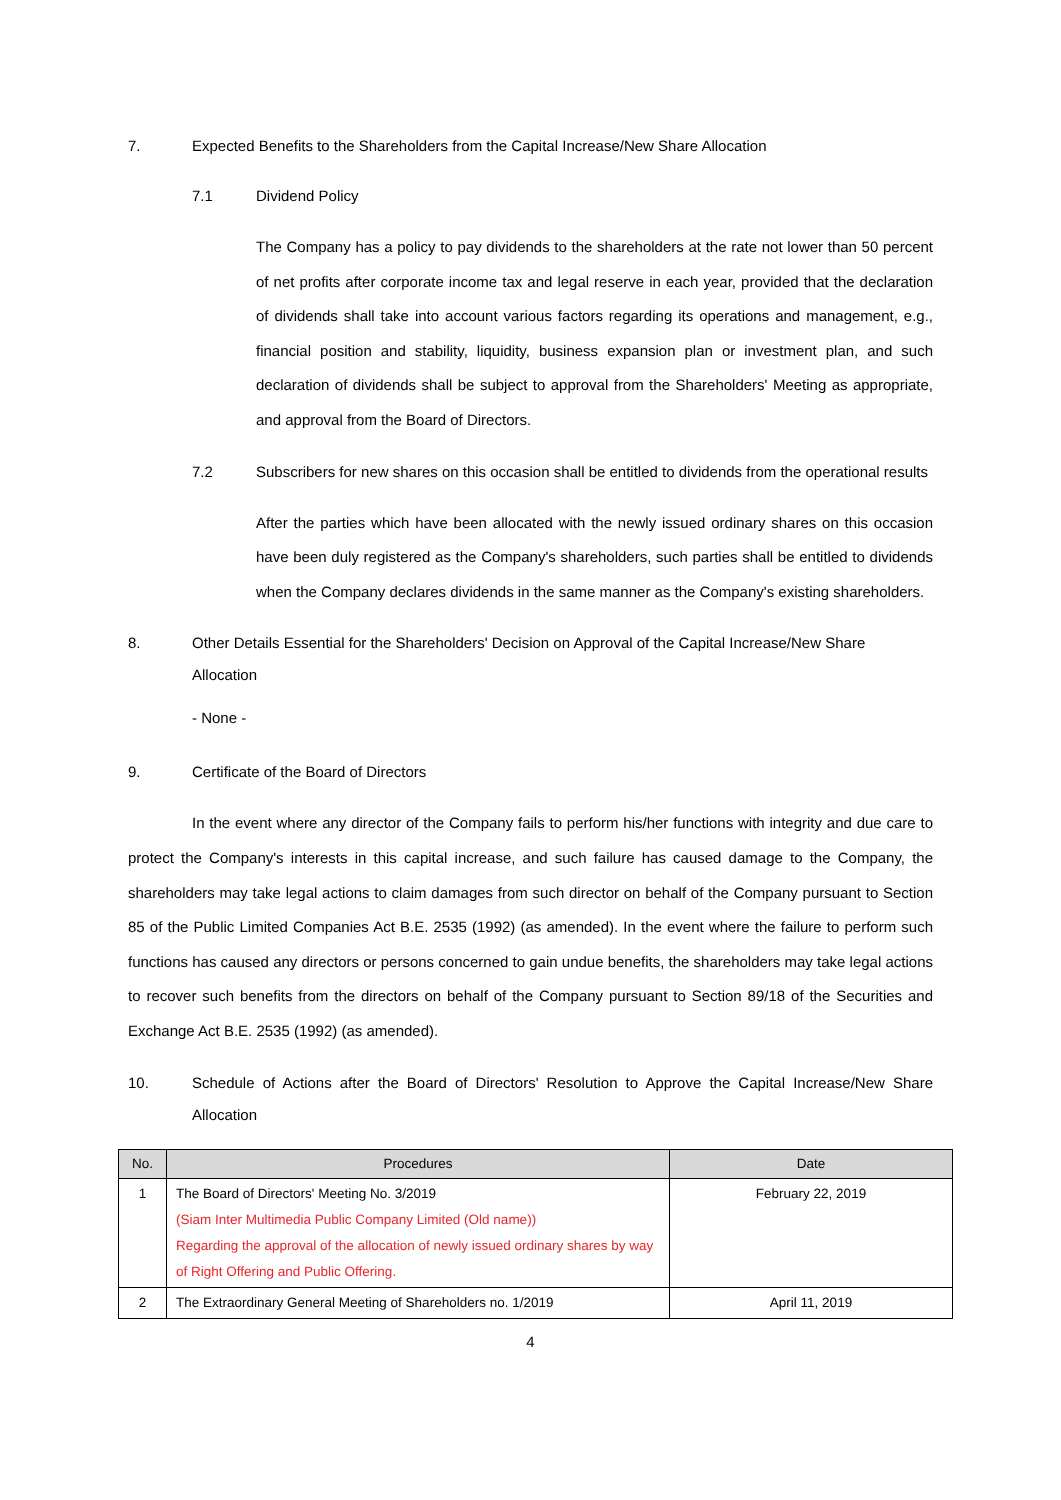7. Expected Benefits to the Shareholders from the Capital Increase/New Share Allocation
7.1 Dividend Policy
The Company has a policy to pay dividends to the shareholders at the rate not lower than 50 percent of net profits after corporate income tax and legal reserve in each year, provided that the declaration of dividends shall take into account various factors regarding its operations and management, e.g., financial position and stability, liquidity, business expansion plan or investment plan, and such declaration of dividends shall be subject to approval from the Shareholders' Meeting as appropriate, and approval from the Board of Directors.
7.2 Subscribers for new shares on this occasion shall be entitled to dividends from the operational results
After the parties which have been allocated with the newly issued ordinary shares on this occasion have been duly registered as the Company's shareholders, such parties shall be entitled to dividends when the Company declares dividends in the same manner as the Company's existing shareholders.
8. Other Details Essential for the Shareholders' Decision on Approval of the Capital Increase/New Share Allocation
- None -
9. Certificate of the Board of Directors
In the event where any director of the Company fails to perform his/her functions with integrity and due care to protect the Company's interests in this capital increase, and such failure has caused damage to the Company, the shareholders may take legal actions to claim damages from such director on behalf of the Company pursuant to Section 85 of the Public Limited Companies Act B.E. 2535 (1992) (as amended). In the event where the failure to perform such functions has caused any directors or persons concerned to gain undue benefits, the shareholders may take legal actions to recover such benefits from the directors on behalf of the Company pursuant to Section 89/18 of the Securities and Exchange Act B.E. 2535 (1992) (as amended).
10. Schedule of Actions after the Board of Directors' Resolution to Approve the Capital Increase/New Share Allocation
| No. | Procedures | Date |
| --- | --- | --- |
| 1 | The Board of Directors' Meeting No. 3/2019 (Siam Inter Multimedia Public Company Limited (Old name)) Regarding the approval of the allocation of newly issued ordinary shares by way of Right Offering and Public Offering. | February 22, 2019 |
| 2 | The Extraordinary General Meeting of Shareholders no. 1/2019 | April 11, 2019 |
4